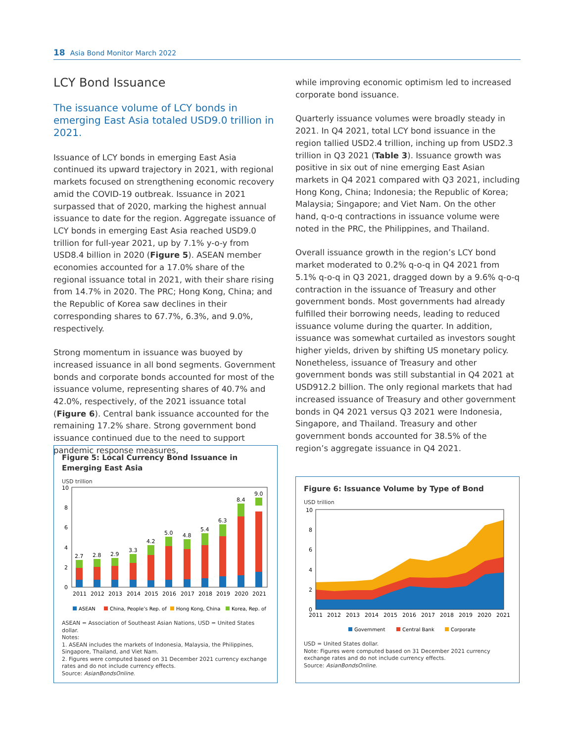18 Asia Bond Monitor March 2022
LCY Bond Issuance
The issuance volume of LCY bonds in emerging East Asia totaled USD9.0 trillion in 2021.
Issuance of LCY bonds in emerging East Asia continued its upward trajectory in 2021, with regional markets focused on strengthening economic recovery amid the COVID-19 outbreak. Issuance in 2021 surpassed that of 2020, marking the highest annual issuance to date for the region. Aggregate issuance of LCY bonds in emerging East Asia reached USD9.0 trillion for full-year 2021, up by 7.1% y-o-y from USD8.4 billion in 2020 (Figure 5). ASEAN member economies accounted for a 17.0% share of the regional issuance total in 2021, with their share rising from 14.7% in 2020. The PRC; Hong Kong, China; and the Republic of Korea saw declines in their corresponding shares to 67.7%, 6.3%, and 9.0%, respectively.
Strong momentum in issuance was buoyed by increased issuance in all bond segments. Government bonds and corporate bonds accounted for most of the issuance volume, representing shares of 40.7% and 42.0%, respectively, of the 2021 issuance total (Figure 6). Central bank issuance accounted for the remaining 17.2% share. Strong government bond issuance continued due to the need to support pandemic response measures,
while improving economic optimism led to increased corporate bond issuance.
Quarterly issuance volumes were broadly steady in 2021. In Q4 2021, total LCY bond issuance in the region tallied USD2.4 trillion, inching up from USD2.3 trillion in Q3 2021 (Table 3). Issuance growth was positive in six out of nine emerging East Asian markets in Q4 2021 compared with Q3 2021, including Hong Kong, China; Indonesia; the Republic of Korea; Malaysia; Singapore; and Viet Nam. On the other hand, q-o-q contractions in issuance volume were noted in the PRC, the Philippines, and Thailand.
Overall issuance growth in the region’s LCY bond market moderated to 0.2% q-o-q in Q4 2021 from 5.1% q-o-q in Q3 2021, dragged down by a 9.6% q-o-q contraction in the issuance of Treasury and other government bonds. Most governments had already fulfilled their borrowing needs, leading to reduced issuance volume during the quarter. In addition, issuance was somewhat curtailed as investors sought higher yields, driven by shifting US monetary policy. Nonetheless, issuance of Treasury and other government bonds was still substantial in Q4 2021 at USD912.2 billion. The only regional markets that had increased issuance of Treasury and other government bonds in Q4 2021 versus Q3 2021 were Indonesia, Singapore, and Thailand. Treasury and other government bonds accounted for 38.5% of the region’s aggregate issuance in Q4 2021.
Figure 5: Local Currency Bond Issuance in Emerging East Asia
USD trillion
10
8
6
4
2
0
2.7
2.8
2.9
3.3
4.2
5.0
4.8
5.4
6.3
8.4
9.0
2011
2012
2013
2014
2015
2016
2017
2018
2019
2020
2021
ASEAN
China, People’s Rep. of
Hong Kong, China
Korea, Rep. of
ASEAN = Association of Southeast Asian Nations, USD = United States dollar.
Notes:
1. ASEAN includes the markets of Indonesia, Malaysia, the Philippines, Singapore, Thailand, and Viet Nam.
2. Figures were computed based on 31 December 2021 currency exchange rates and do not include currency effects.
Source: AsianBondsOnline.
Figure 6: Issuance Volume by Type of Bond
USD trillion
10
8
6
4
2
0
2011
2012
2013
2014
2015
2016
2017
2018
2019
2020
2021
Government
Central Bank
Corporate
USD = United States dollar.
Note: Figures were computed based on 31 December 2021 currency exchange rates and do not include currency effects.
Source: AsianBondsOnline.